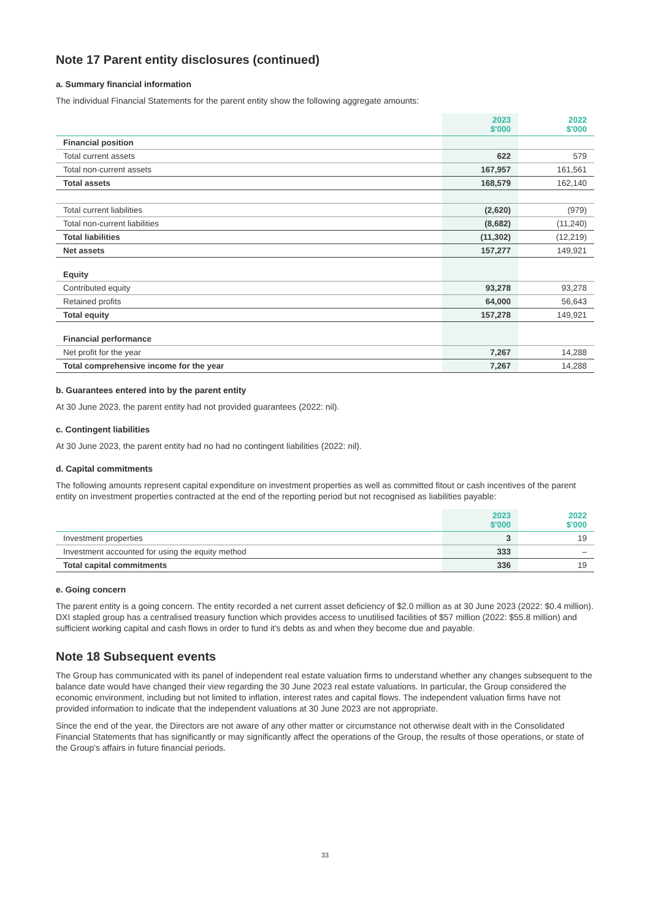Note 17 Parent entity disclosures (continued)
a. Summary financial information
The individual Financial Statements for the parent entity show the following aggregate amounts:
| | 2023 $'000 | 2022 $'000 |
| --- | --- | --- |
| Financial position | | |
| Total current assets | 622 | 579 |
| Total non-current assets | 167,957 | 161,561 |
| Total assets | 168,579 | 162,140 |
| Total current liabilities | (2,620) | (979) |
| Total non-current liabilities | (8,682) | (11,240) |
| Total liabilities | (11,302) | (12,219) |
| Net assets | 157,277 | 149,921 |
| Equity | | |
| Contributed equity | 93,278 | 93,278 |
| Retained profits | 64,000 | 56,643 |
| Total equity | 157,278 | 149,921 |
| Financial performance | | |
| Net profit for the year | 7,267 | 14,288 |
| Total comprehensive income for the year | 7,267 | 14,288 |
b. Guarantees entered into by the parent entity
At 30 June 2023, the parent entity had not provided guarantees (2022: nil).
c. Contingent liabilities
At 30 June 2023, the parent entity had no had no contingent liabilities (2022: nil).
d. Capital commitments
The following amounts represent capital expenditure on investment properties as well as committed fitout or cash incentives of the parent entity on investment properties contracted at the end of the reporting period but not recognised as liabilities payable:
| | 2023 $'000 | 2022 $'000 |
| --- | --- | --- |
| Investment properties | 3 | 19 |
| Investment accounted for using the equity method | 333 | – |
| Total capital commitments | 336 | 19 |
e. Going concern
The parent entity is a going concern. The entity recorded a net current asset deficiency of $2.0 million as at 30 June 2023 (2022: $0.4 million). DXI stapled group has a centralised treasury function which provides access to unutilised facilities of $57 million (2022: $55.8 million) and sufficient working capital and cash flows in order to fund it's debts as and when they become due and payable.
Note 18 Subsequent events
The Group has communicated with its panel of independent real estate valuation firms to understand whether any changes subsequent to the balance date would have changed their view regarding the 30 June 2023 real estate valuations. In particular, the Group considered the economic environment, including but not limited to inflation, interest rates and capital flows. The independent valuation firms have not provided information to indicate that the independent valuations at 30 June 2023 are not appropriate.
Since the end of the year, the Directors are not aware of any other matter or circumstance not otherwise dealt with in the Consolidated Financial Statements that has significantly or may significantly affect the operations of the Group, the results of those operations, or state of the Group's affairs in future financial periods.
33